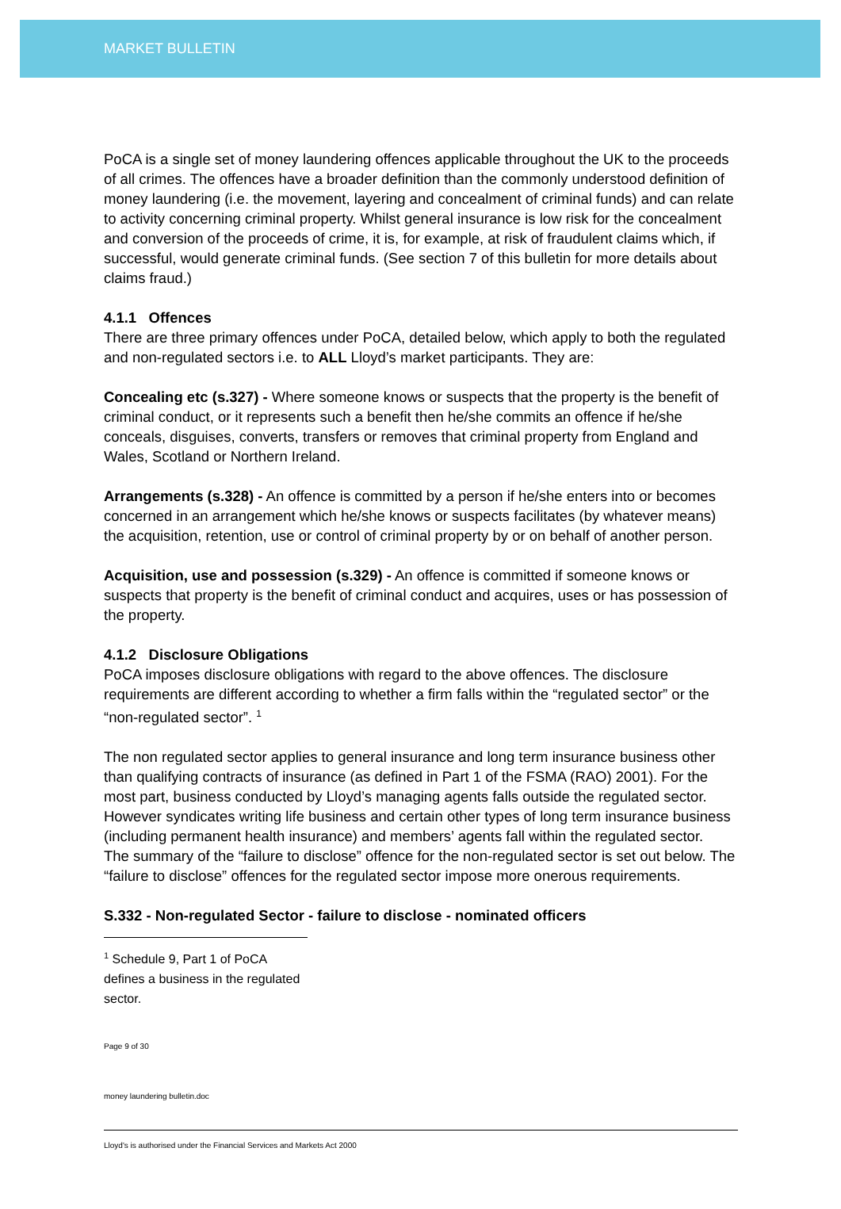MARKET BULLETIN
PoCA is a single set of money laundering offences applicable throughout the UK to the proceeds of all crimes. The offences have a broader definition than the commonly understood definition of money laundering (i.e. the movement, layering and concealment of criminal funds) and can relate to activity concerning criminal property. Whilst general insurance is low risk for the concealment and conversion of the proceeds of crime, it is, for example, at risk of fraudulent claims which, if successful, would generate criminal funds. (See section 7 of this bulletin for more details about claims fraud.)
4.1.1 Offences
There are three primary offences under PoCA, detailed below, which apply to both the regulated and non-regulated sectors i.e. to ALL Lloyd’s market participants. They are:
Concealing etc (s.327) - Where someone knows or suspects that the property is the benefit of criminal conduct, or it represents such a benefit then he/she commits an offence if he/she conceals, disguises, converts, transfers or removes that criminal property from England and Wales, Scotland or Northern Ireland.
Arrangements (s.328) - An offence is committed by a person if he/she enters into or becomes concerned in an arrangement which he/she knows or suspects facilitates (by whatever means) the acquisition, retention, use or control of criminal property by or on behalf of another person.
Acquisition, use and possession (s.329) - An offence is committed if someone knows or suspects that property is the benefit of criminal conduct and acquires, uses or has possession of the property.
4.1.2 Disclosure Obligations
PoCA imposes disclosure obligations with regard to the above offences. The disclosure requirements are different according to whether a firm falls within the “regulated sector” or the “non-regulated sector”. <sup>1</sup>
The non regulated sector applies to general insurance and long term insurance business other than qualifying contracts of insurance (as defined in Part 1 of the FSMA (RAO) 2001). For the most part, business conducted by Lloyd’s managing agents falls outside the regulated sector. However syndicates writing life business and certain other types of long term insurance business (including permanent health insurance) and members’ agents fall within the regulated sector.
The summary of the “failure to disclose” offence for the non-regulated sector is set out below. The “failure to disclose” offences for the regulated sector impose more onerous requirements.
S.332 - Non-regulated Sector - failure to disclose - nominated officers
<sup>1</sup> Schedule 9, Part 1 of PoCA defines a business in the regulated sector.
Page 9 of 30
money laundering bulletin.doc
Lloyd's is authorised under the Financial Services and Markets Act 2000